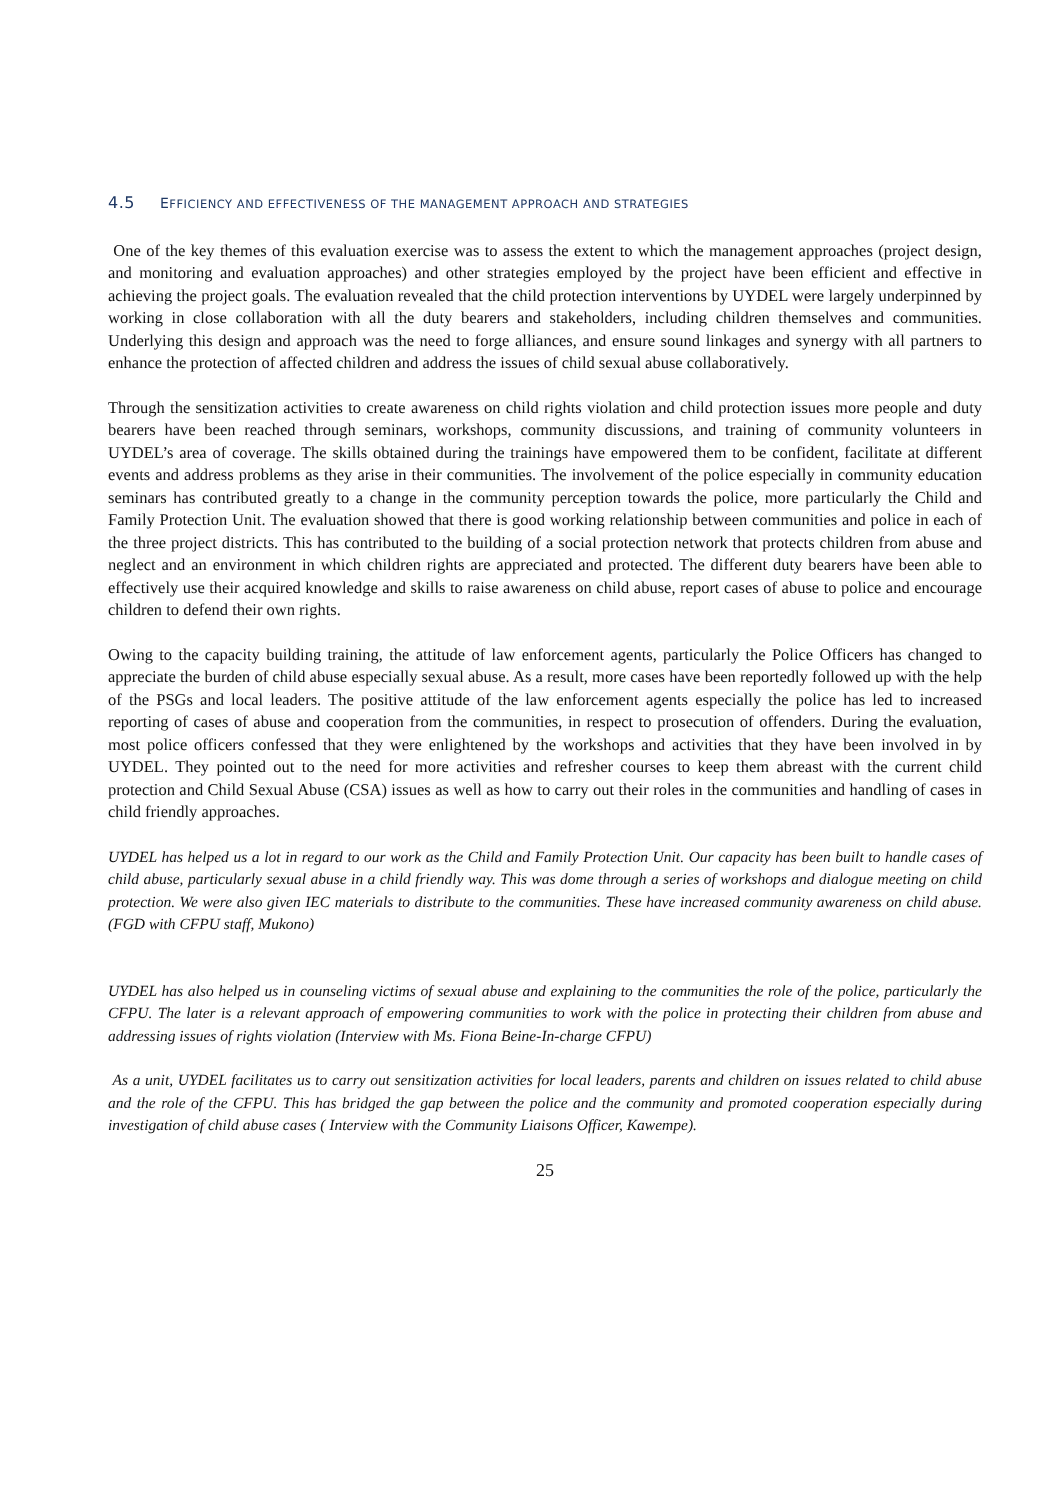4.5 EFFICIENCY AND EFFECTIVENESS OF THE MANAGEMENT APPROACH AND STRATEGIES
One of the key themes of this evaluation exercise was to assess the extent to which the management approaches (project design, and monitoring and evaluation approaches) and other strategies employed by the project have been efficient and effective in achieving the project goals. The evaluation revealed that the child protection interventions by UYDEL were largely underpinned by working in close collaboration with all the duty bearers and stakeholders, including children themselves and communities. Underlying this design and approach was the need to forge alliances, and ensure sound linkages and synergy with all partners to enhance the protection of affected children and address the issues of child sexual abuse collaboratively.
Through the sensitization activities to create awareness on child rights violation and child protection issues more people and duty bearers have been reached through seminars, workshops, community discussions, and training of community volunteers in UYDEL’s area of coverage. The skills obtained during the trainings have empowered them to be confident, facilitate at different events and address problems as they arise in their communities. The involvement of the police especially in community education seminars has contributed greatly to a change in the community perception towards the police, more particularly the Child and Family Protection Unit. The evaluation showed that there is good working relationship between communities and police in each of the three project districts. This has contributed to the building of a social protection network that protects children from abuse and neglect and an environment in which children rights are appreciated and protected. The different duty bearers have been able to effectively use their acquired knowledge and skills to raise awareness on child abuse, report cases of abuse to police and encourage children to defend their own rights.
Owing to the capacity building training, the attitude of law enforcement agents, particularly the Police Officers has changed to appreciate the burden of child abuse especially sexual abuse. As a result, more cases have been reportedly followed up with the help of the PSGs and local leaders. The positive attitude of the law enforcement agents especially the police has led to increased reporting of cases of abuse and cooperation from the communities, in respect to prosecution of offenders. During the evaluation, most police officers confessed that they were enlightened by the workshops and activities that they have been involved in by UYDEL. They pointed out to the need for more activities and refresher courses to keep them abreast with the current child protection and Child Sexual Abuse (CSA) issues as well as how to carry out their roles in the communities and handling of cases in child friendly approaches.
UYDEL has helped us a lot in regard to our work as the Child and Family Protection Unit. Our capacity has been built to handle cases of child abuse, particularly sexual abuse in a child friendly way. This was dome through a series of workshops and dialogue meeting on child protection. We were also given IEC materials to distribute to the communities. These have increased community awareness on child abuse. (FGD with CFPU staff, Mukono)
UYDEL has also helped us in counseling victims of sexual abuse and explaining to the communities the role of the police, particularly the CFPU. The later is a relevant approach of empowering communities to work with the police in protecting their children from abuse and addressing issues of rights violation (Interview with Ms. Fiona Beine-In-charge CFPU)
As a unit, UYDEL facilitates us to carry out sensitization activities for local leaders, parents and children on issues related to child abuse and the role of the CFPU. This has bridged the gap between the police and the community and promoted cooperation especially during investigation of child abuse cases ( Interview with the Community Liaisons Officer, Kawempe).
25